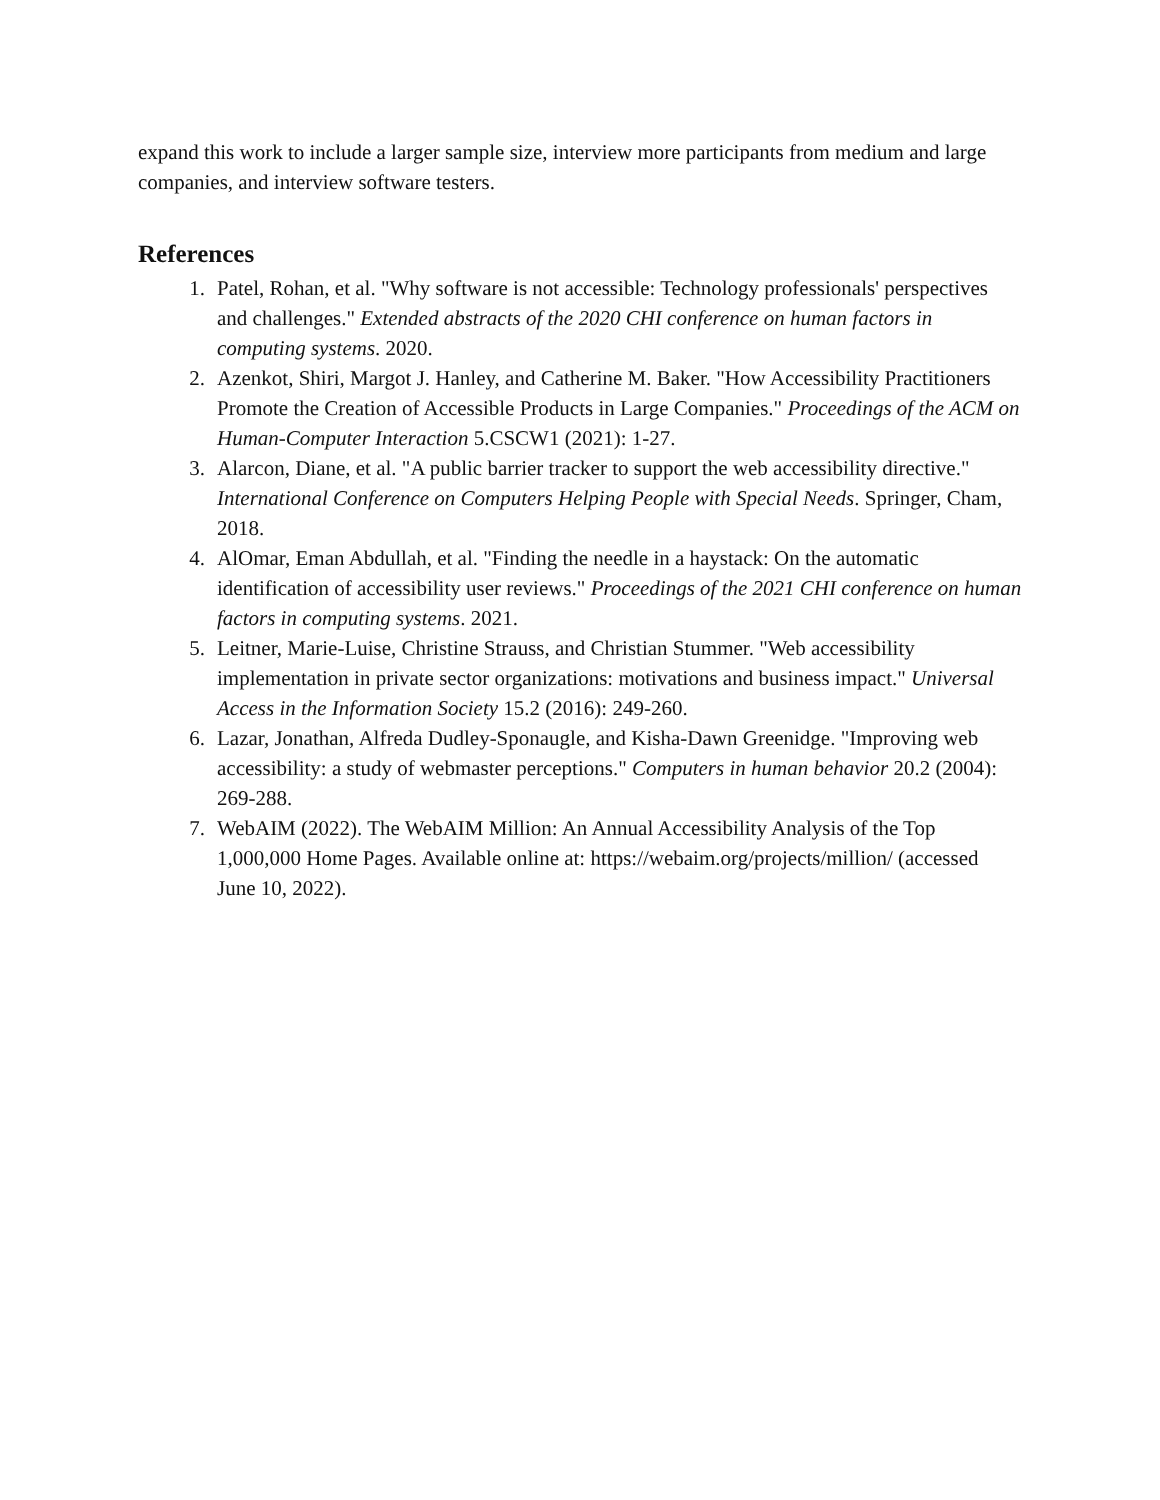expand this work to include a larger sample size, interview more participants from medium and large companies, and interview software testers.
References
1. Patel, Rohan, et al. "Why software is not accessible: Technology professionals' perspectives and challenges." Extended abstracts of the 2020 CHI conference on human factors in computing systems. 2020.
2. Azenkot, Shiri, Margot J. Hanley, and Catherine M. Baker. "How Accessibility Practitioners Promote the Creation of Accessible Products in Large Companies." Proceedings of the ACM on Human-Computer Interaction 5.CSCW1 (2021): 1-27.
3. Alarcon, Diane, et al. "A public barrier tracker to support the web accessibility directive." International Conference on Computers Helping People with Special Needs. Springer, Cham, 2018.
4. AlOmar, Eman Abdullah, et al. "Finding the needle in a haystack: On the automatic identification of accessibility user reviews." Proceedings of the 2021 CHI conference on human factors in computing systems. 2021.
5. Leitner, Marie-Luise, Christine Strauss, and Christian Stummer. "Web accessibility implementation in private sector organizations: motivations and business impact." Universal Access in the Information Society 15.2 (2016): 249-260.
6. Lazar, Jonathan, Alfreda Dudley-Sponaugle, and Kisha-Dawn Greenidge. "Improving web accessibility: a study of webmaster perceptions." Computers in human behavior 20.2 (2004): 269-288.
7. WebAIM (2022). The WebAIM Million: An Annual Accessibility Analysis of the Top 1,000,000 Home Pages. Available online at: https://webaim.org/projects/million/ (accessed June 10, 2022).